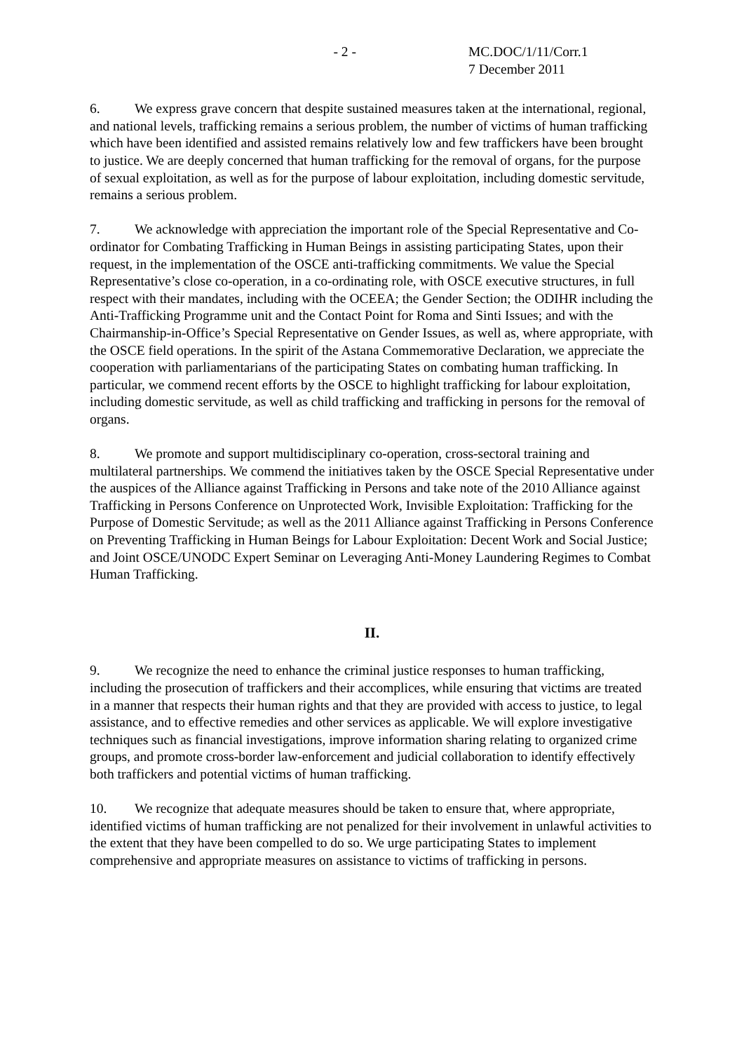- 2 - MC.DOC/1/11/Corr.1
7 December 2011
6. We express grave concern that despite sustained measures taken at the international, regional, and national levels, trafficking remains a serious problem, the number of victims of human trafficking which have been identified and assisted remains relatively low and few traffickers have been brought to justice. We are deeply concerned that human trafficking for the removal of organs, for the purpose of sexual exploitation, as well as for the purpose of labour exploitation, including domestic servitude, remains a serious problem.
7. We acknowledge with appreciation the important role of the Special Representative and Co-ordinator for Combating Trafficking in Human Beings in assisting participating States, upon their request, in the implementation of the OSCE anti-trafficking commitments. We value the Special Representative’s close co-operation, in a co-ordinating role, with OSCE executive structures, in full respect with their mandates, including with the OCEEA; the Gender Section; the ODIHR including the Anti-Trafficking Programme unit and the Contact Point for Roma and Sinti Issues; and with the Chairmanship-in-Office’s Special Representative on Gender Issues, as well as, where appropriate, with the OSCE field operations. In the spirit of the Astana Commemorative Declaration, we appreciate the cooperation with parliamentarians of the participating States on combating human trafficking. In particular, we commend recent efforts by the OSCE to highlight trafficking for labour exploitation, including domestic servitude, as well as child trafficking and trafficking in persons for the removal of organs.
8. We promote and support multidisciplinary co-operation, cross-sectoral training and multilateral partnerships. We commend the initiatives taken by the OSCE Special Representative under the auspices of the Alliance against Trafficking in Persons and take note of the 2010 Alliance against Trafficking in Persons Conference on Unprotected Work, Invisible Exploitation: Trafficking for the Purpose of Domestic Servitude; as well as the 2011 Alliance against Trafficking in Persons Conference on Preventing Trafficking in Human Beings for Labour Exploitation: Decent Work and Social Justice; and Joint OSCE/UNODC Expert Seminar on Leveraging Anti-Money Laundering Regimes to Combat Human Trafficking.
II.
9. We recognize the need to enhance the criminal justice responses to human trafficking, including the prosecution of traffickers and their accomplices, while ensuring that victims are treated in a manner that respects their human rights and that they are provided with access to justice, to legal assistance, and to effective remedies and other services as applicable. We will explore investigative techniques such as financial investigations, improve information sharing relating to organized crime groups, and promote cross-border law-enforcement and judicial collaboration to identify effectively both traffickers and potential victims of human trafficking.
10. We recognize that adequate measures should be taken to ensure that, where appropriate, identified victims of human trafficking are not penalized for their involvement in unlawful activities to the extent that they have been compelled to do so. We urge participating States to implement comprehensive and appropriate measures on assistance to victims of trafficking in persons.